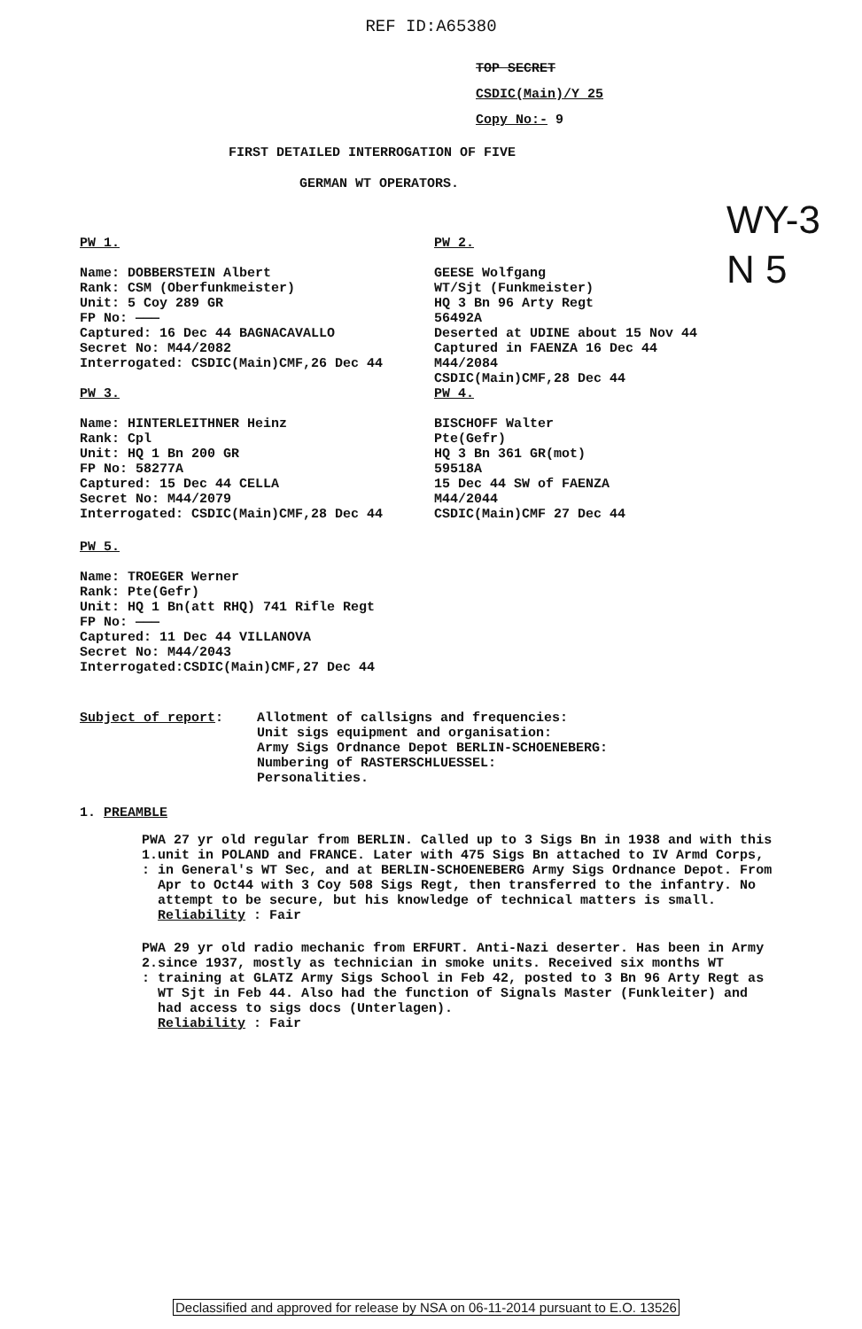REF ID:A65380
TOP SECRET
CSDIC(Main)/Y 25
Copy No:- 9
FIRST DETAILED INTERROGATION OF FIVE
GERMAN WT OPERATORS.
WY-3
N 5
PW 1.
Name: DOBBERSTEIN Albert
Rank: CSM (Oberfunkmeister)
Unit: 5 Coy 289 GR
FP No: ———
Captured: 16 Dec 44 BAGNACAVALLO
Secret No: M44/2082
Interrogated: CSDIC(Main)CMF,26 Dec 44
PW 3.
Name: HINTERLEITHNER Heinz
Rank: Cpl
Unit: HQ 1 Bn 200 GR
FP No: 58277A
Captured: 15 Dec 44 CELLA
Secret No: M44/2079
Interrogated: CSDIC(Main)CMF,28 Dec 44
PW 2.
GEESE Wolfgang
WT/Sjt (Funkmeister)
HQ 3 Bn 96 Arty Regt
56492A
Deserted at UDINE about 15 Nov 44
Captured in FAENZA 16 Dec 44
M44/2084
CSDIC(Main)CMF,28 Dec 44
PW 4.
BISCHOFF Walter
Pte(Gefr)
HQ 3 Bn 361 GR(mot)
59518A
15 Dec 44 SW of FAENZA
M44/2044
CSDIC(Main)CMF 27 Dec 44
PW 5.
Name: TROEGER Werner
Rank: Pte(Gefr)
Unit: HQ 1 Bn(att RHQ) 741 Rifle Regt
FP No: ———
Captured: 11 Dec 44 VILLANOVA
Secret No: M44/2043
Interrogated:CSDIC(Main)CMF,27 Dec 44
Subject of report: Allotment of callsigns and frequencies:
Unit sigs equipment and organisation:
Army Sigs Ordnance Depot BERLIN-SCHOENEBERG:
Numbering of RASTERSCHLUESSEL:
Personalities.
1. PREAMBLE
PW 1. : A 27 yr old regular from BERLIN. Called up to 3 Sigs Bn in 1938 and with this unit in POLAND and FRANCE. Later with 475 Sigs Bn attached to IV Armd Corps, in General's WT Sec, and at BERLIN-SCHOENEBERG Army Sigs Ordnance Depot. From Apr to Oct44 with 3 Coy 508 Sigs Regt, then transferred to the infantry. No attempt to be secure, but his knowledge of technical matters is small.
Reliability : Fair
PW 2. : A 29 yr old radio mechanic from ERFURT. Anti-Nazi deserter. Has been in Army since 1937, mostly as technician in smoke units. Received six months WT training at GLATZ Army Sigs School in Feb 42, posted to 3 Bn 96 Arty Regt as WT Sjt in Feb 44. Also had the function of Signals Master (Funkleiter) and had access to sigs docs (Unterlagen).
Reliability : Fair
Declassified and approved for release by NSA on 06-11-2014 pursuant to E.O. 13526